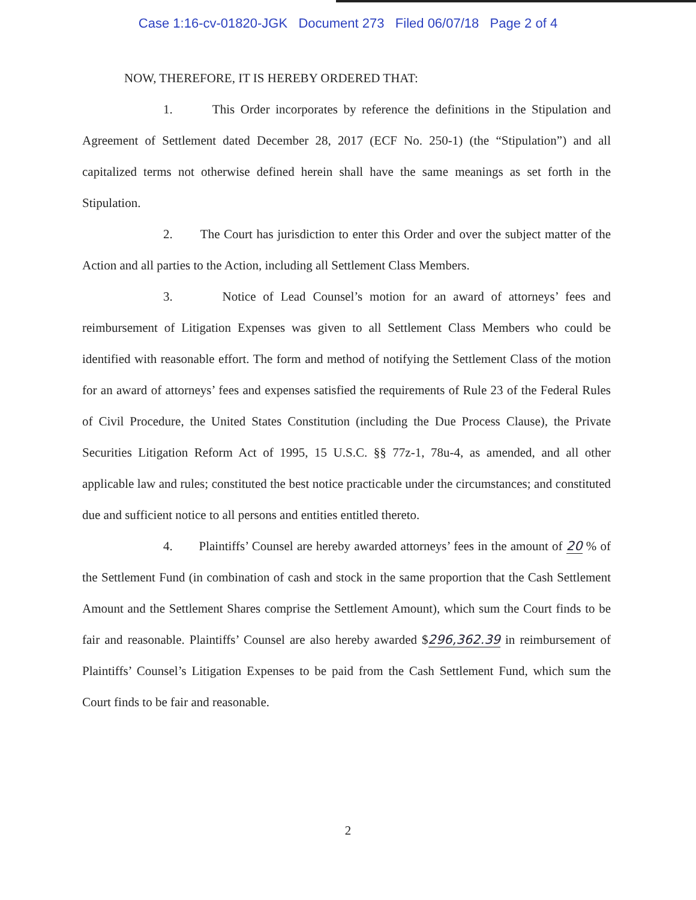Case 1:16-cv-01820-JGK Document 273 Filed 06/07/18 Page 2 of 4
NOW, THEREFORE, IT IS HEREBY ORDERED THAT:
1. This Order incorporates by reference the definitions in the Stipulation and Agreement of Settlement dated December 28, 2017 (ECF No. 250-1) (the “Stipulation”) and all capitalized terms not otherwise defined herein shall have the same meanings as set forth in the Stipulation.
2. The Court has jurisdiction to enter this Order and over the subject matter of the Action and all parties to the Action, including all Settlement Class Members.
3. Notice of Lead Counsel’s motion for an award of attorneys’ fees and reimbursement of Litigation Expenses was given to all Settlement Class Members who could be identified with reasonable effort. The form and method of notifying the Settlement Class of the motion for an award of attorneys’ fees and expenses satisfied the requirements of Rule 23 of the Federal Rules of Civil Procedure, the United States Constitution (including the Due Process Clause), the Private Securities Litigation Reform Act of 1995, 15 U.S.C. §§ 77z-1, 78u-4, as amended, and all other applicable law and rules; constituted the best notice practicable under the circumstances; and constituted due and sufficient notice to all persons and entities entitled thereto.
4. Plaintiffs’ Counsel are hereby awarded attorneys’ fees in the amount of 20 % of the Settlement Fund (in combination of cash and stock in the same proportion that the Cash Settlement Amount and the Settlement Shares comprise the Settlement Amount), which sum the Court finds to be fair and reasonable. Plaintiffs’ Counsel are also hereby awarded $296,362.39 in reimbursement of Plaintiffs’ Counsel’s Litigation Expenses to be paid from the Cash Settlement Fund, which sum the Court finds to be fair and reasonable.
2